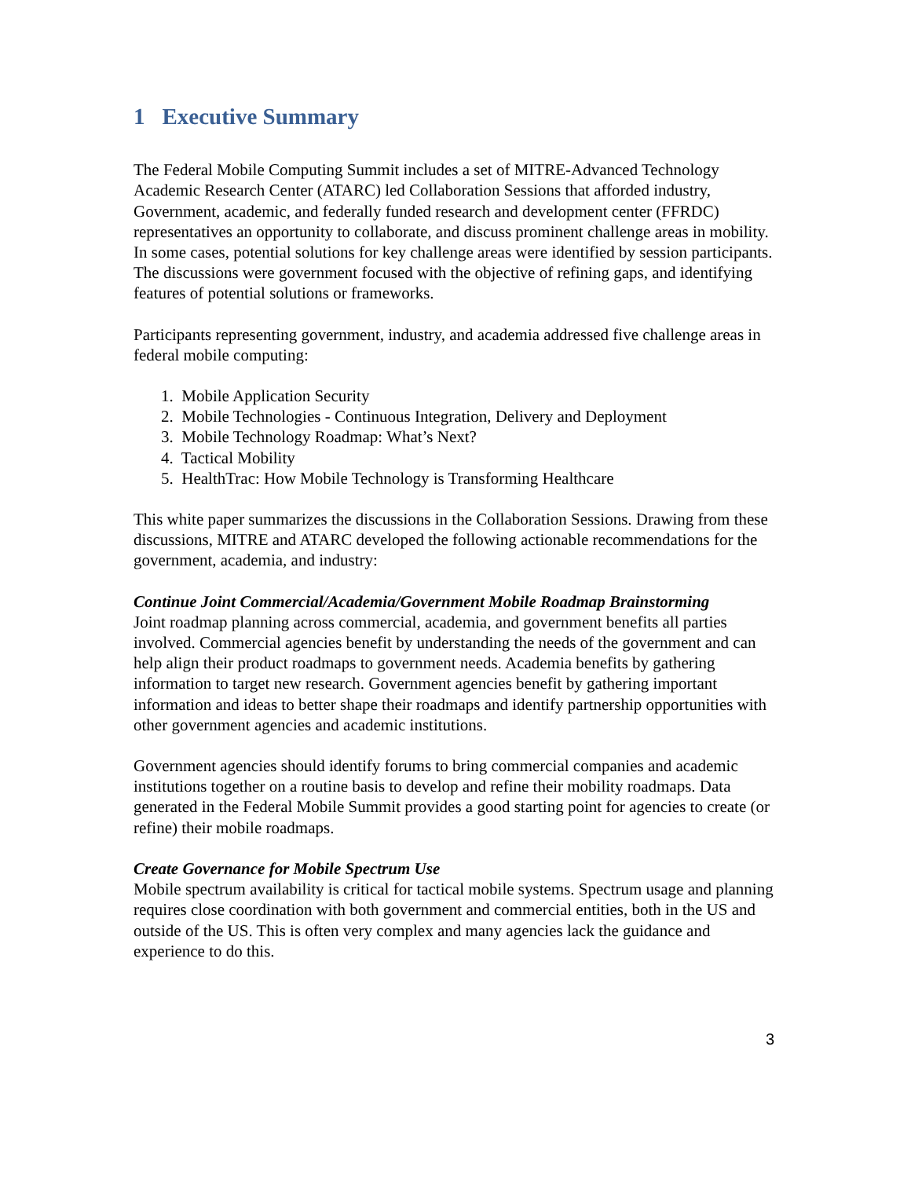1 Executive Summary
The Federal Mobile Computing Summit includes a set of MITRE-Advanced Technology Academic Research Center (ATARC) led Collaboration Sessions that afforded industry, Government, academic, and federally funded research and development center (FFRDC) representatives an opportunity to collaborate, and discuss prominent challenge areas in mobility. In some cases, potential solutions for key challenge areas were identified by session participants. The discussions were government focused with the objective of refining gaps, and identifying features of potential solutions or frameworks.
Participants representing government, industry, and academia addressed five challenge areas in federal mobile computing:
1. Mobile Application Security
2. Mobile Technologies - Continuous Integration, Delivery and Deployment
3. Mobile Technology Roadmap: What’s Next?
4. Tactical Mobility
5. HealthTrac: How Mobile Technology is Transforming Healthcare
This white paper summarizes the discussions in the Collaboration Sessions. Drawing from these discussions, MITRE and ATARC developed the following actionable recommendations for the government, academia, and industry:
Continue Joint Commercial/Academia/Government Mobile Roadmap Brainstorming
Joint roadmap planning across commercial, academia, and government benefits all parties involved. Commercial agencies benefit by understanding the needs of the government and can help align their product roadmaps to government needs. Academia benefits by gathering information to target new research. Government agencies benefit by gathering important information and ideas to better shape their roadmaps and identify partnership opportunities with other government agencies and academic institutions.
Government agencies should identify forums to bring commercial companies and academic institutions together on a routine basis to develop and refine their mobility roadmaps. Data generated in the Federal Mobile Summit provides a good starting point for agencies to create (or refine) their mobile roadmaps.
Create Governance for Mobile Spectrum Use
Mobile spectrum availability is critical for tactical mobile systems. Spectrum usage and planning requires close coordination with both government and commercial entities, both in the US and outside of the US. This is often very complex and many agencies lack the guidance and experience to do this.
3